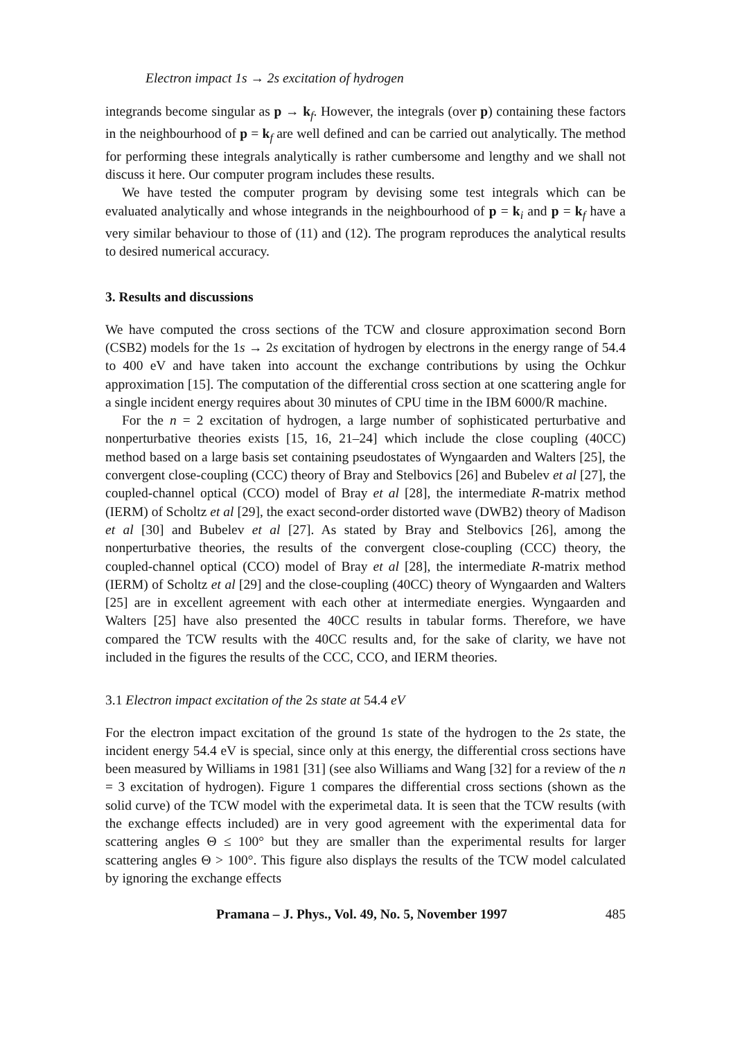Electron impact 1s → 2s excitation of hydrogen
integrands become singular as p → k<sub>f</sub>. However, the integrals (over p) containing these factors in the neighbourhood of p = k<sub>f</sub> are well defined and can be carried out analytically. The method for performing these integrals analytically is rather cumbersome and lengthy and we shall not discuss it here. Our computer program includes these results.
We have tested the computer program by devising some test integrals which can be evaluated analytically and whose integrands in the neighbourhood of p = k<sub>i</sub> and p = k<sub>f</sub> have a very similar behaviour to those of (11) and (12). The program reproduces the analytical results to desired numerical accuracy.
3. Results and discussions
We have computed the cross sections of the TCW and closure approximation second Born (CSB2) models for the 1s → 2s excitation of hydrogen by electrons in the energy range of 54.4 to 400 eV and have taken into account the exchange contributions by using the Ochkur approximation [15]. The computation of the differential cross section at one scattering angle for a single incident energy requires about 30 minutes of CPU time in the IBM 6000/R machine.
For the n = 2 excitation of hydrogen, a large number of sophisticated perturbative and nonperturbative theories exists [15, 16, 21–24] which include the close coupling (40CC) method based on a large basis set containing pseudostates of Wyngaarden and Walters [25], the convergent close-coupling (CCC) theory of Bray and Stelbovics [26] and Bubelev et al [27], the coupled-channel optical (CCO) model of Bray et al [28], the intermediate R-matrix method (IERM) of Scholtz et al [29], the exact second-order distorted wave (DWB2) theory of Madison et al [30] and Bubelev et al [27]. As stated by Bray and Stelbovics [26], among the nonperturbative theories, the results of the convergent close-coupling (CCC) theory, the coupled-channel optical (CCO) model of Bray et al [28], the intermediate R-matrix method (IERM) of Scholtz et al [29] and the close-coupling (40CC) theory of Wyngaarden and Walters [25] are in excellent agreement with each other at intermediate energies. Wyngaarden and Walters [25] have also presented the 40CC results in tabular forms. Therefore, we have compared the TCW results with the 40CC results and, for the sake of clarity, we have not included in the figures the results of the CCC, CCO, and IERM theories.
3.1 Electron impact excitation of the 2s state at 54.4 eV
For the electron impact excitation of the ground 1s state of the hydrogen to the 2s state, the incident energy 54.4 eV is special, since only at this energy, the differential cross sections have been measured by Williams in 1981 [31] (see also Williams and Wang [32] for a review of the n = 3 excitation of hydrogen). Figure 1 compares the differential cross sections (shown as the solid curve) of the TCW model with the experimetal data. It is seen that the TCW results (with the exchange effects included) are in very good agreement with the experimental data for scattering angles Θ ≤ 100° but they are smaller than the experimental results for larger scattering angles Θ > 100°. This figure also displays the results of the TCW model calculated by ignoring the exchange effects
Pramana – J. Phys., Vol. 49, No. 5, November 1997 485